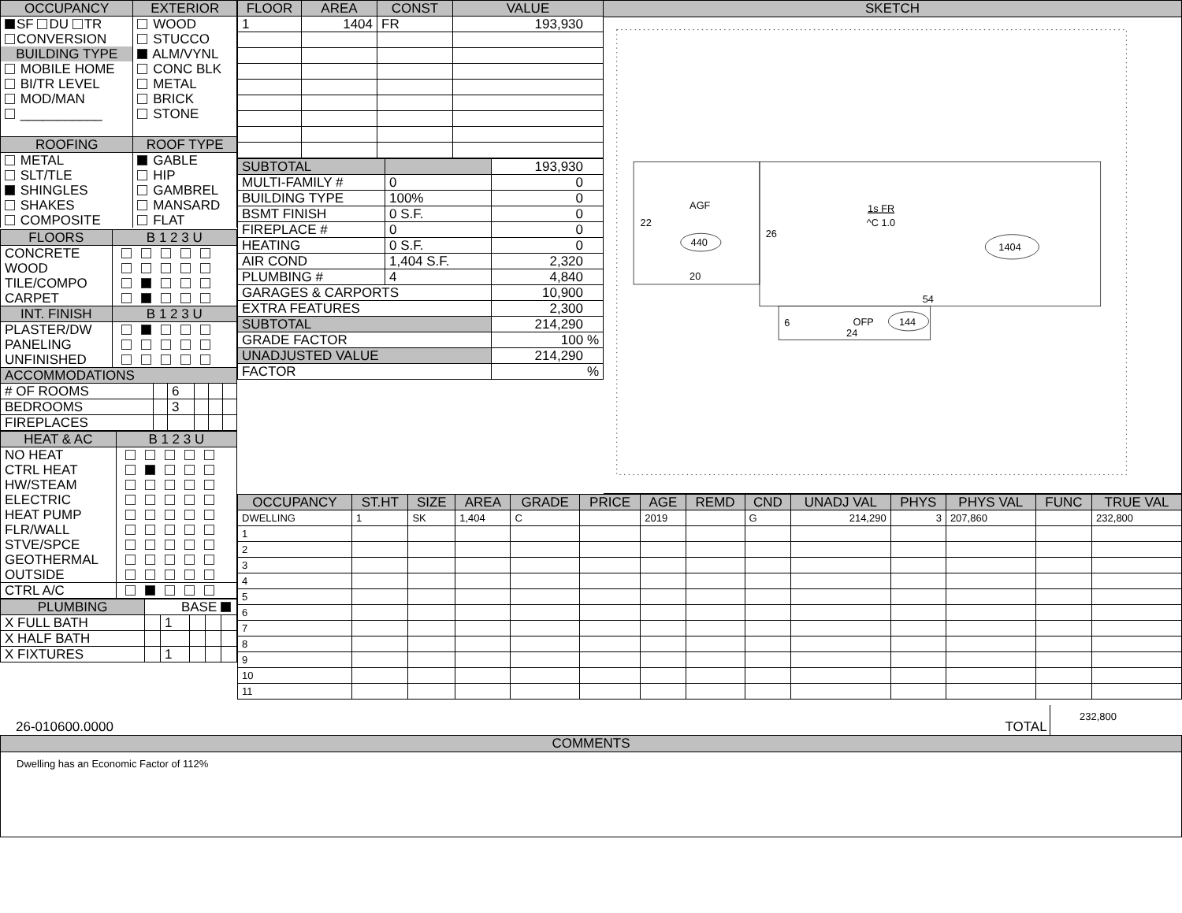| OCCUPANCY | EXTERIOR |
| --- | --- |
| SF DU TR | WOOD |
| CONVERSION | STUCCO |
| BUILDING TYPE | ALM/VYNL |
| MOBILE HOME | CONC BLK |
| BI/TR LEVEL | METAL |
| MOD/MAN | BRICK |
| ___________ | STONE |
| ROOFING | ROOF TYPE |
| METAL | GABLE |
| SLT/TLE | HIP |
| SHINGLES | GAMBREL |
| SHAKES | MANSARD |
| COMPOSITE | FLAT |
| FLOORS | B 1 2 3 U |
| --- | --- |
| CONCRETE | |
| WOOD | |
| TILE/COMPO | |
| CARPET | |
| INT. FINISH | B 1 2 3 U |
| PLASTER/DW | |
| PANELING | |
| UNFINISHED | |
| ACCOMMODATIONS | | | | | |
| --- | --- | --- | --- | --- | --- |
| # OF ROOMS | | 6 | | | |
| BEDROOMS | | 3 | | | |
| FIREPLACES | | | | | |
| HEAT & AC | B 1 2 3 U |
| --- | --- |
| NO HEAT | |
| CTRL HEAT | |
| HW/STEAM | |
| ELECTRIC | |
| HEAT PUMP | |
| FLR/WALL | |
| STVE/SPCE | |
| GEOTHERMAL | |
| OUTSIDE | |
| CTRL A/C | |
| PLUMBING | BASE | | | | |
| X FULL BATH | | 1 | | | |
| X HALF BATH | | | | | |
| X FIXTURES | | 1 | | | |
| FLOOR | AREA | CONST | VALUE |
| --- | --- | --- | --- |
| 1 | 1404 | FR | 193,930 |
| SUBTOTAL | | 193,930 |
| MULTI-FAMILY # | 0 | 0 |
| BUILDING TYPE | 100% | 0 |
| BSMT FINISH | 0 S.F. | 0 |
| FIREPLACE # | 0 | 0 |
| HEATING | 0 S.F. | 0 |
| AIR COND | 1,404 S.F. | 2,320 |
| PLUMBING # | 4 | 4,840 |
| GARAGES & CARPORTS | | 10,900 |
| EXTRA FEATURES | | 2,300 |
| SUBTOTAL | | 214,290 |
| GRADE FACTOR | | 100 % |
| UNADJUSTED VALUE | | 214,290 |
| FACTOR | | % |
SKETCH
AGF
22
440
20
26
1s FR
^C 1.0
1404
54
6
OFP
24
144
| OCCUPANCY | ST.HT | SIZE | AREA | GRADE | PRICE | AGE | REMD | CND | UNADJ VAL | PHYS | PHYS VAL | FUNC | TRUE VAL |
| --- | --- | --- | --- | --- | --- | --- | --- | --- | --- | --- | --- | --- | --- |
| DWELLING | 1 | SK | 1,404 | C | | 2019 | | G | 214,290 | 3 | 207,860 | | 232,800 |
| 1 | | | | | | | | | | | | | |
| 2 | | | | | | | | | | | | | |
| 3 | | | | | | | | | | | | | |
| 4 | | | | | | | | | | | | | |
| 5 | | | | | | | | | | | | | |
| 6 | | | | | | | | | | | | | |
| 7 | | | | | | | | | | | | | |
| 8 | | | | | | | | | | | | | |
| 9 | | | | | | | | | | | | | |
| 10 | | | | | | | | | | | | | |
| 11 | | | | | | | | | | | | | |
26-010600.0000
TOTAL
232,800
COMMENTS
Dwelling has an Economic Factor of 112%